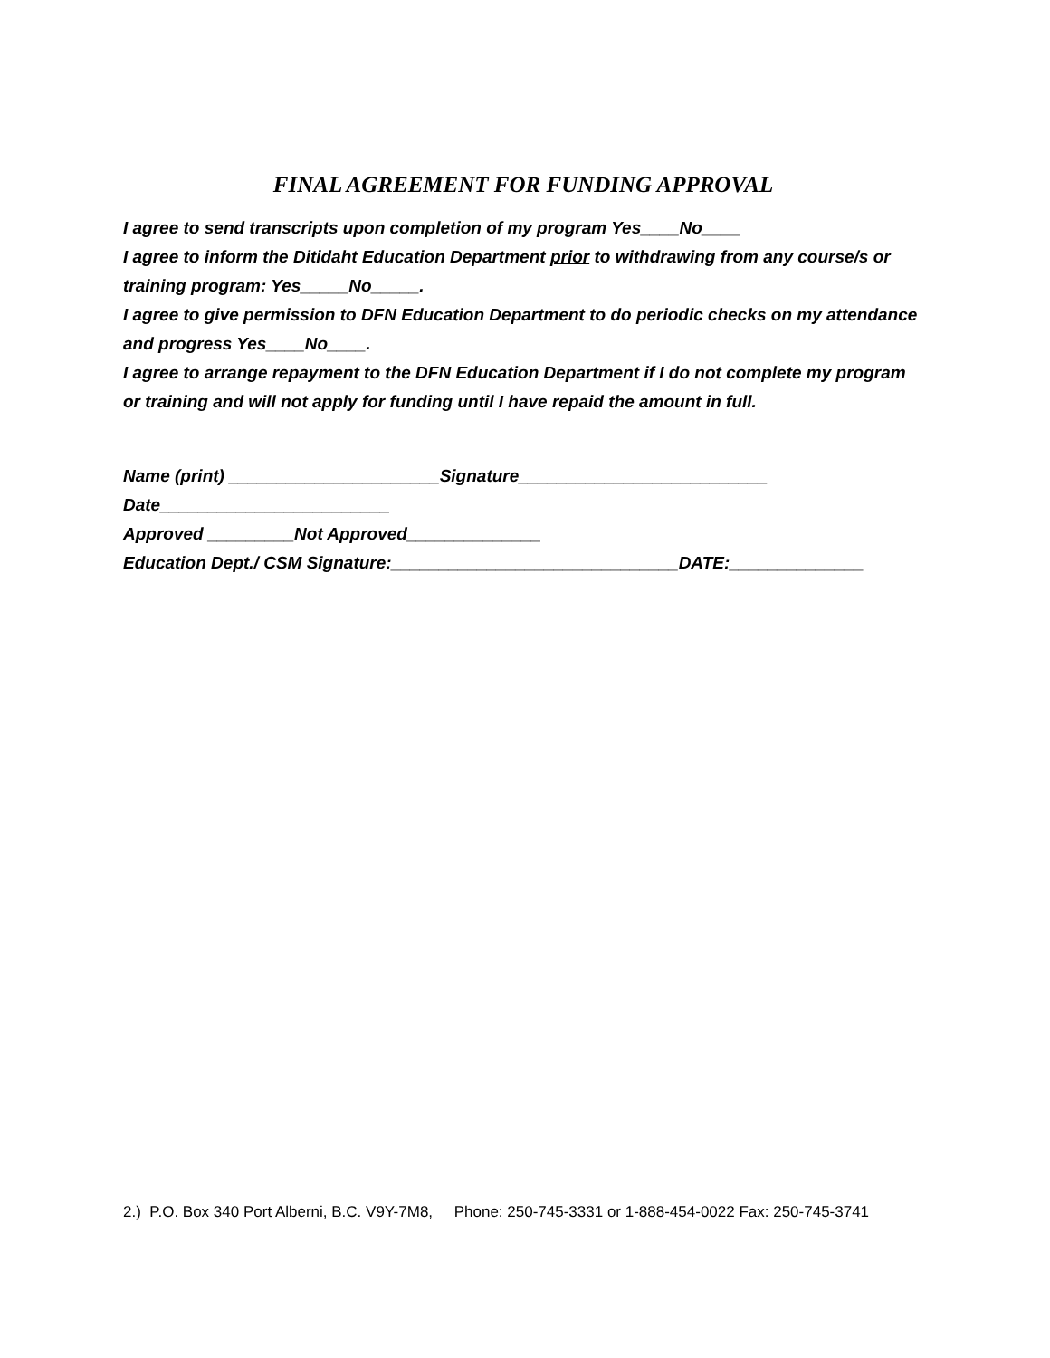FINAL AGREEMENT FOR FUNDING APPROVAL
I agree to send transcripts upon completion of my program Yes____No____
I agree to inform the Ditidaht Education Department prior to withdrawing from any course/s or training program: Yes_____No_____.
I agree to give permission to DFN Education Department to do periodic checks on my attendance and progress Yes____No____.
I agree to arrange repayment to the DFN Education Department if I do not complete my program or training and will not apply for funding until I have repaid the amount in full.
Name (print) ______________________Signature__________________________
Date________________________
Approved _________Not Approved______________
Education Dept./ CSM Signature:______________________________DATE:______________
2.) P.O. Box 340 Port Alberni, B.C. V9Y-7M8, Phone: 250-745-3331 or 1-888-454-0022 Fax: 250-745-3741